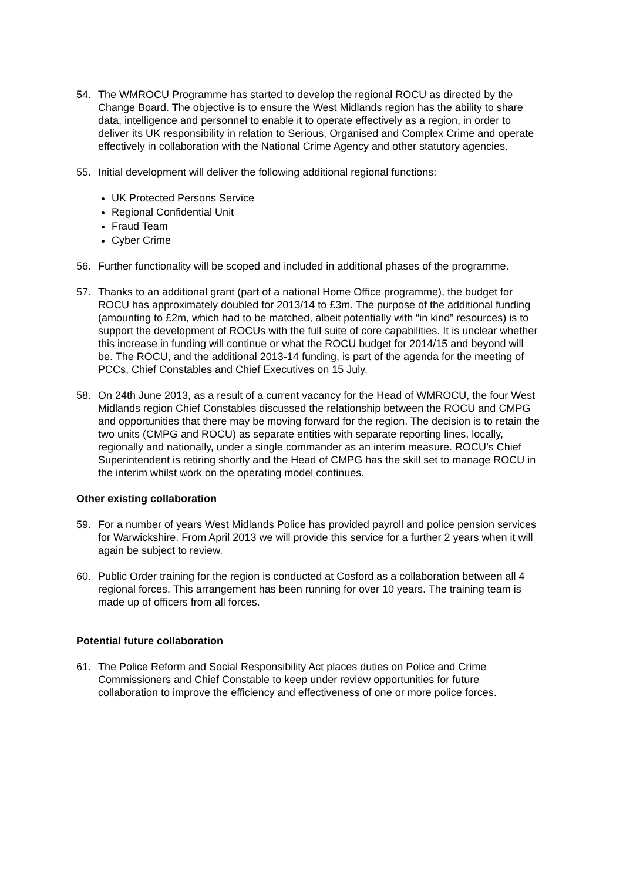54. The WMROCU Programme has started to develop the regional ROCU as directed by the Change Board. The objective is to ensure the West Midlands region has the ability to share data, intelligence and personnel to enable it to operate effectively as a region, in order to deliver its UK responsibility in relation to Serious, Organised and Complex Crime and operate effectively in collaboration with the National Crime Agency and other statutory agencies.
55. Initial development will deliver the following additional regional functions:
UK Protected Persons Service
Regional Confidential Unit
Fraud Team
Cyber Crime
56. Further functionality will be scoped and included in additional phases of the programme.
57. Thanks to an additional grant (part of a national Home Office programme), the budget for ROCU has approximately doubled for 2013/14 to £3m. The purpose of the additional funding (amounting to £2m, which had to be matched, albeit potentially with “in kind” resources) is to support the development of ROCUs with the full suite of core capabilities. It is unclear whether this increase in funding will continue or what the ROCU budget for 2014/15 and beyond will be. The ROCU, and the additional 2013-14 funding, is part of the agenda for the meeting of PCCs, Chief Constables and Chief Executives on 15 July.
58. On 24th June 2013, as a result of a current vacancy for the Head of WMROCU, the four West Midlands region Chief Constables discussed the relationship between the ROCU and CMPG and opportunities that there may be moving forward for the region. The decision is to retain the two units (CMPG and ROCU) as separate entities with separate reporting lines, locally, regionally and nationally, under a single commander as an interim measure. ROCU’s Chief Superintendent is retiring shortly and the Head of CMPG has the skill set to manage ROCU in the interim whilst work on the operating model continues.
Other existing collaboration
59. For a number of years West Midlands Police has provided payroll and police pension services for Warwickshire. From April 2013 we will provide this service for a further 2 years when it will again be subject to review.
60. Public Order training for the region is conducted at Cosford as a collaboration between all 4 regional forces. This arrangement has been running for over 10 years. The training team is made up of officers from all forces.
Potential future collaboration
61. The Police Reform and Social Responsibility Act places duties on Police and Crime Commissioners and Chief Constable to keep under review opportunities for future collaboration to improve the efficiency and effectiveness of one or more police forces.